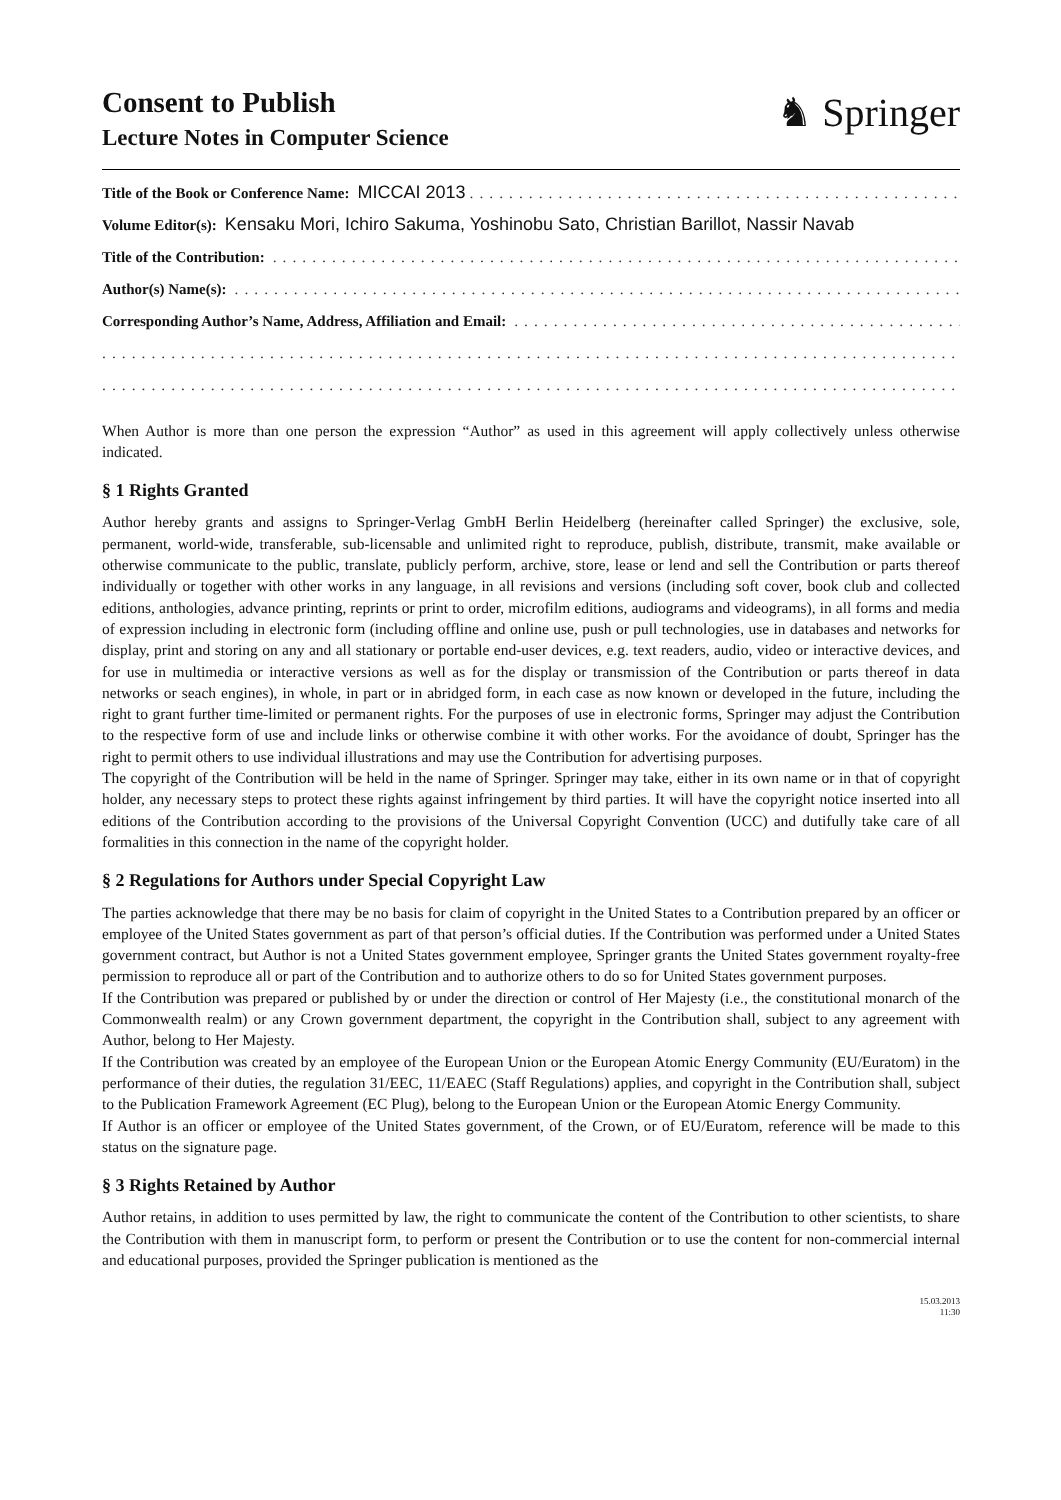Consent to Publish
Lecture Notes in Computer Science
♞ Springer
Title of the Book or Conference Name: MICCAI 2013..................................................
Volume Editor(s): Kensaku Mori, Ichiro Sakuma, Yoshinobu Sato, Christian Barillot, Nassir Navab
Title of the Contribution:..........................................................................
Author(s) Name(s):..........................................................................
Corresponding Author’s Name, Address, Affiliation and Email:..........................................................................
.............................................................................................
.............................................................................................
When Author is more than one person the expression “Author” as used in this agreement will apply collectively unless otherwise indicated.
§ 1 Rights Granted
Author hereby grants and assigns to Springer-Verlag GmbH Berlin Heidelberg (hereinafter called Springer) the exclusive, sole, permanent, world-wide, transferable, sub-licensable and unlimited right to reproduce, publish, distribute, transmit, make available or otherwise communicate to the public, translate, publicly perform, archive, store, lease or lend and sell the Contribution or parts thereof individually or together with other works in any language, in all revisions and versions (including soft cover, book club and collected editions, anthologies, advance printing, reprints or print to order, microfilm editions, audiograms and videograms), in all forms and media of expression including in electronic form (including offline and online use, push or pull technologies, use in databases and networks for display, print and storing on any and all stationary or portable end-user devices, e.g. text readers, audio, video or interactive devices, and for use in multimedia or interactive versions as well as for the display or transmission of the Contribution or parts thereof in data networks or seach engines), in whole, in part or in abridged form, in each case as now known or developed in the future, including the right to grant further time-limited or permanent rights. For the purposes of use in electronic forms, Springer may adjust the Contribution to the respective form of use and include links or otherwise combine it with other works. For the avoidance of doubt, Springer has the right to permit others to use individual illustrations and may use the Contribution for advertising purposes.
The copyright of the Contribution will be held in the name of Springer. Springer may take, either in its own name or in that of copyright holder, any necessary steps to protect these rights against infringement by third parties. It will have the copyright notice inserted into all editions of the Contribution according to the provisions of the Universal Copyright Convention (UCC) and dutifully take care of all formalities in this connection in the name of the copyright holder.
§ 2 Regulations for Authors under Special Copyright Law
The parties acknowledge that there may be no basis for claim of copyright in the United States to a Contribution prepared by an officer or employee of the United States government as part of that person’s official duties. If the Contribution was performed under a United States government contract, but Author is not a United States government employee, Springer grants the United States government royalty-free permission to reproduce all or part of the Contribution and to authorize others to do so for United States government purposes.
If the Contribution was prepared or published by or under the direction or control of Her Majesty (i.e., the constitutional monarch of the Commonwealth realm) or any Crown government department, the copyright in the Contribution shall, subject to any agreement with Author, belong to Her Majesty.
If the Contribution was created by an employee of the European Union or the European Atomic Energy Community (EU/Euratom) in the performance of their duties, the regulation 31/EEC, 11/EAEC (Staff Regulations) applies, and copyright in the Contribution shall, subject to the Publication Framework Agreement (EC Plug), belong to the European Union or the European Atomic Energy Community.
If Author is an officer or employee of the United States government, of the Crown, or of EU/Euratom, reference will be made to this status on the signature page.
§ 3 Rights Retained by Author
Author retains, in addition to uses permitted by law, the right to communicate the content of the Contribution to other scientists, to share the Contribution with them in manuscript form, to perform or present the Contribution or to use the content for non-commercial internal and educational purposes, provided the Springer publication is mentioned as the
15.03.2013
11:30